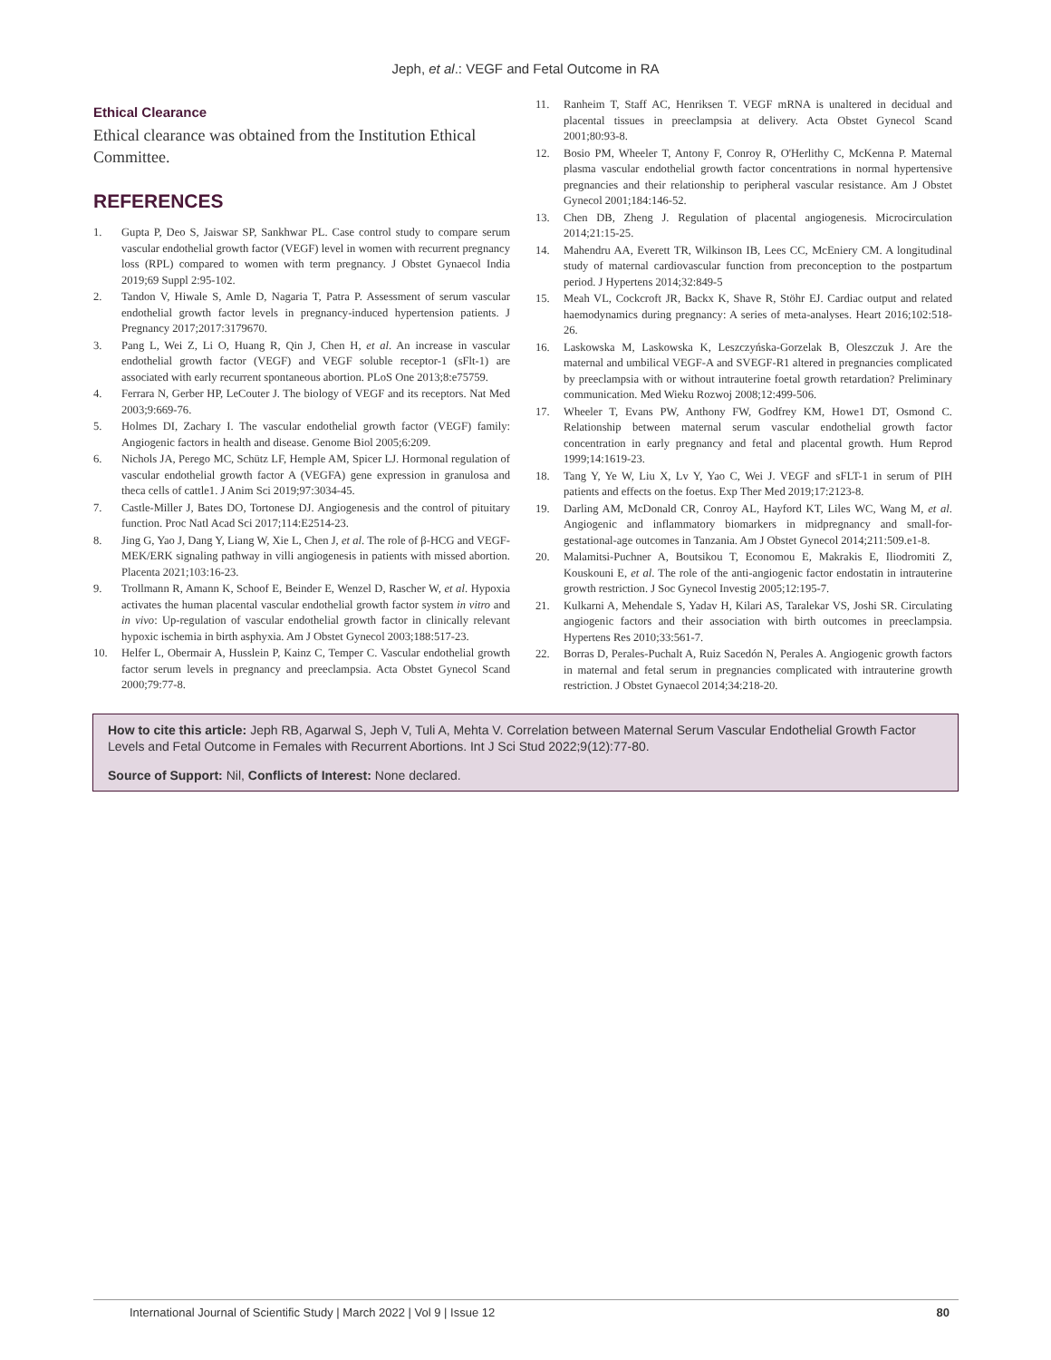Jeph, et al.: VEGF and Fetal Outcome in RA
Ethical Clearance
Ethical clearance was obtained from the Institution Ethical Committee.
REFERENCES
1. Gupta P, Deo S, Jaiswar SP, Sankhwar PL. Case control study to compare serum vascular endothelial growth factor (VEGF) level in women with recurrent pregnancy loss (RPL) compared to women with term pregnancy. J Obstet Gynaecol India 2019;69 Suppl 2:95-102.
2. Tandon V, Hiwale S, Amle D, Nagaria T, Patra P. Assessment of serum vascular endothelial growth factor levels in pregnancy-induced hypertension patients. J Pregnancy 2017;2017:3179670.
3. Pang L, Wei Z, Li O, Huang R, Qin J, Chen H, et al. An increase in vascular endothelial growth factor (VEGF) and VEGF soluble receptor-1 (sFlt-1) are associated with early recurrent spontaneous abortion. PLoS One 2013;8:e75759.
4. Ferrara N, Gerber HP, LeCouter J. The biology of VEGF and its receptors. Nat Med 2003;9:669-76.
5. Holmes DI, Zachary I. The vascular endothelial growth factor (VEGF) family: Angiogenic factors in health and disease. Genome Biol 2005;6:209.
6. Nichols JA, Perego MC, Schütz LF, Hemple AM, Spicer LJ. Hormonal regulation of vascular endothelial growth factor A (VEGFA) gene expression in granulosa and theca cells of cattle1. J Anim Sci 2019;97:3034-45.
7. Castle-Miller J, Bates DO, Tortonese DJ. Angiogenesis and the control of pituitary function. Proc Natl Acad Sci 2017;114:E2514-23.
8. Jing G, Yao J, Dang Y, Liang W, Xie L, Chen J, et al. The role of β-HCG and VEGF-MEK/ERK signaling pathway in villi angiogenesis in patients with missed abortion. Placenta 2021;103:16-23.
9. Trollmann R, Amann K, Schoof E, Beinder E, Wenzel D, Rascher W, et al. Hypoxia activates the human placental vascular endothelial growth factor system in vitro and in vivo: Up-regulation of vascular endothelial growth factor in clinically relevant hypoxic ischemia in birth asphyxia. Am J Obstet Gynecol 2003;188:517-23.
10. Helfer L, Obermair A, Husslein P, Kainz C, Temper C. Vascular endothelial growth factor serum levels in pregnancy and preeclampsia. Acta Obstet Gynecol Scand 2000;79:77-8.
11. Ranheim T, Staff AC, Henriksen T. VEGF mRNA is unaltered in decidual and placental tissues in preeclampsia at delivery. Acta Obstet Gynecol Scand 2001;80:93-8.
12. Bosio PM, Wheeler T, Antony F, Conroy R, O'Herlithy C, McKenna P. Maternal plasma vascular endothelial growth factor concentrations in normal hypertensive pregnancies and their relationship to peripheral vascular resistance. Am J Obstet Gynecol 2001;184:146-52.
13. Chen DB, Zheng J. Regulation of placental angiogenesis. Microcirculation 2014;21:15-25.
14. Mahendru AA, Everett TR, Wilkinson IB, Lees CC, McEniery CM. A longitudinal study of maternal cardiovascular function from preconception to the postpartum period. J Hypertens 2014;32:849-5
15. Meah VL, Cockcroft JR, Backx K, Shave R, Stöhr EJ. Cardiac output and related haemodynamics during pregnancy: A series of meta-analyses. Heart 2016;102:518-26.
16. Laskowska M, Laskowska K, Leszczyńska-Gorzelak B, Oleszczuk J. Are the maternal and umbilical VEGF-A and SVEGF-R1 altered in pregnancies complicated by preeclampsia with or without intrauterine foetal growth retardation? Preliminary communication. Med Wieku Rozwoj 2008;12:499-506.
17. Wheeler T, Evans PW, Anthony FW, Godfrey KM, Howe1 DT, Osmond C. Relationship between maternal serum vascular endothelial growth factor concentration in early pregnancy and fetal and placental growth. Hum Reprod 1999;14:1619-23.
18. Tang Y, Ye W, Liu X, Lv Y, Yao C, Wei J. VEGF and sFLT-1 in serum of PIH patients and effects on the foetus. Exp Ther Med 2019;17:2123-8.
19. Darling AM, McDonald CR, Conroy AL, Hayford KT, Liles WC, Wang M, et al. Angiogenic and inflammatory biomarkers in midpregnancy and small-for-gestational-age outcomes in Tanzania. Am J Obstet Gynecol 2014;211:509.e1-8.
20. Malamitsi-Puchner A, Boutsikou T, Economou E, Makrakis E, Iliodromiti Z, Kouskouni E, et al. The role of the anti-angiogenic factor endostatin in intrauterine growth restriction. J Soc Gynecol Investig 2005;12:195-7.
21. Kulkarni A, Mehendale S, Yadav H, Kilari AS, Taralekar VS, Joshi SR. Circulating angiogenic factors and their association with birth outcomes in preeclampsia. Hypertens Res 2010;33:561-7.
22. Borras D, Perales-Puchalt A, Ruiz Sacedón N, Perales A. Angiogenic growth factors in maternal and fetal serum in pregnancies complicated with intrauterine growth restriction. J Obstet Gynaecol 2014;34:218-20.
How to cite this article: Jeph RB, Agarwal S, Jeph V, Tuli A, Mehta V. Correlation between Maternal Serum Vascular Endothelial Growth Factor Levels and Fetal Outcome in Females with Recurrent Abortions. Int J Sci Stud 2022;9(12):77-80.
Source of Support: Nil, Conflicts of Interest: None declared.
International Journal of Scientific Study | March 2022 | Vol 9 | Issue 12 80